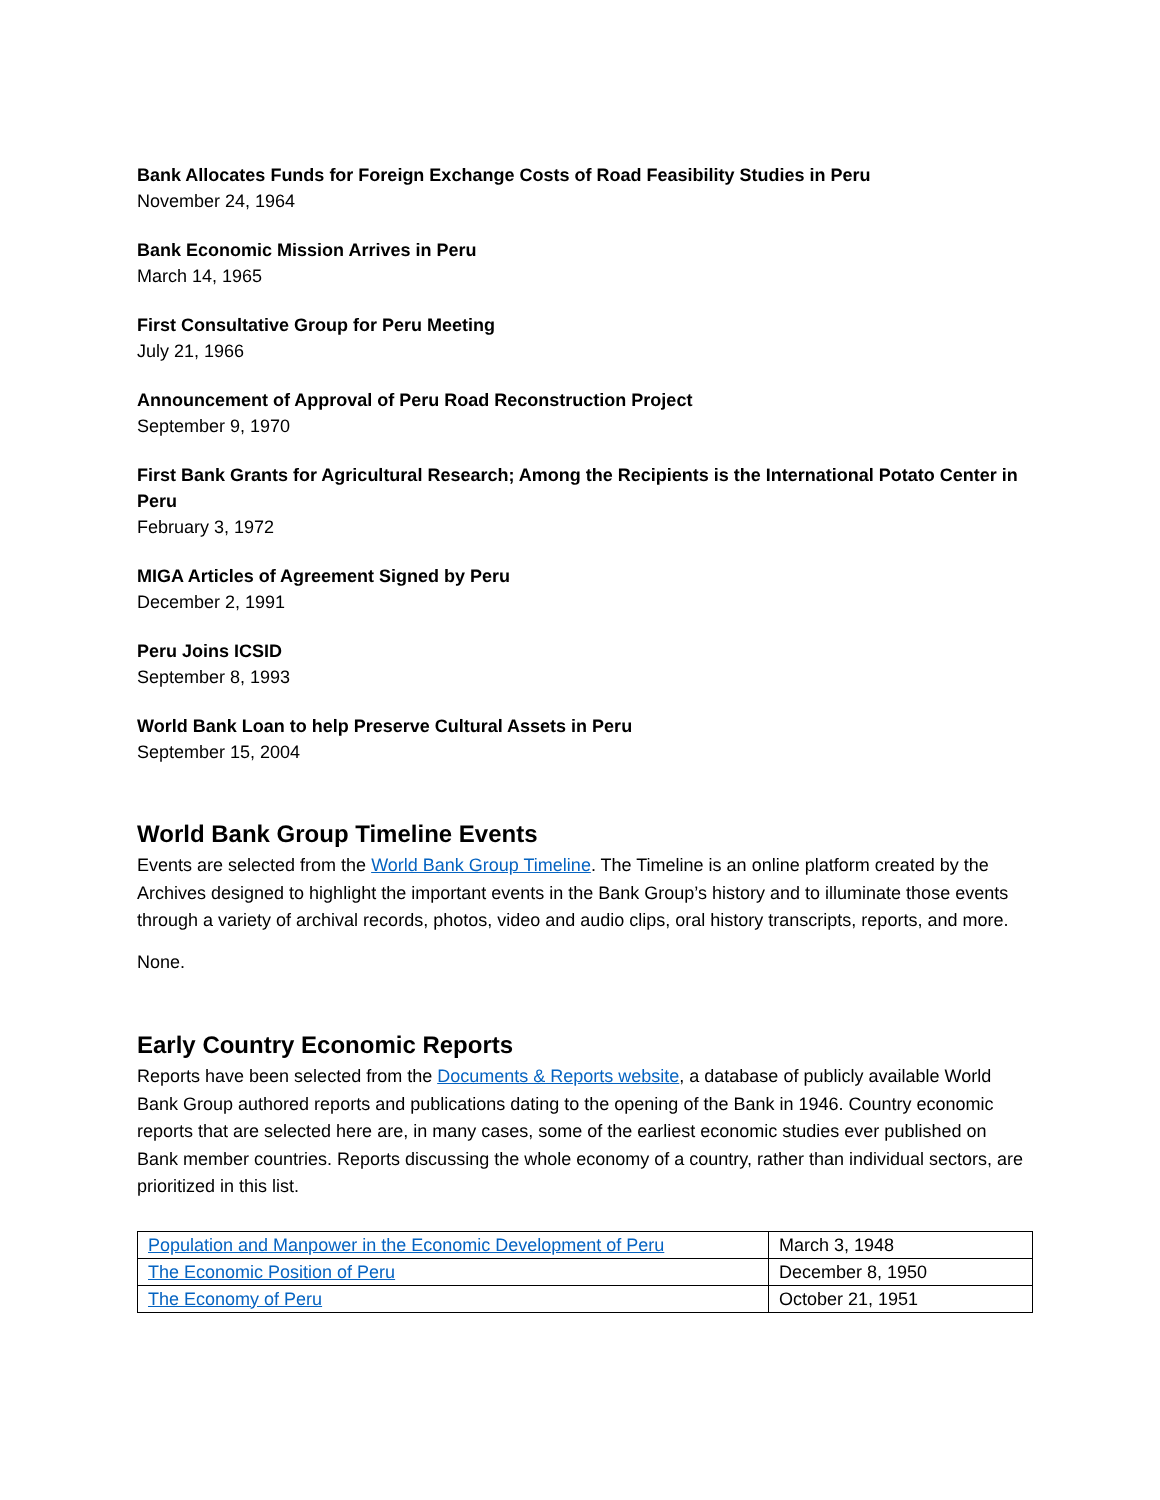Bank Allocates Funds for Foreign Exchange Costs of Road Feasibility Studies in Peru
November 24, 1964
Bank Economic Mission Arrives in Peru
March 14, 1965
First Consultative Group for Peru Meeting
July 21, 1966
Announcement of Approval of Peru Road Reconstruction Project
September 9, 1970
First Bank Grants for Agricultural Research; Among the Recipients is the International Potato Center in Peru
February 3, 1972
MIGA Articles of Agreement Signed by Peru
December 2, 1991
Peru Joins ICSID
September 8, 1993
World Bank Loan to help Preserve Cultural Assets in Peru
September 15, 2004
World Bank Group Timeline Events
Events are selected from the World Bank Group Timeline. The Timeline is an online platform created by the Archives designed to highlight the important events in the Bank Group’s history and to illuminate those events through a variety of archival records, photos, video and audio clips, oral history transcripts, reports, and more.
None.
Early Country Economic Reports
Reports have been selected from the Documents & Reports website, a database of publicly available World Bank Group authored reports and publications dating to the opening of the Bank in 1946. Country economic reports that are selected here are, in many cases, some of the earliest economic studies ever published on Bank member countries. Reports discussing the whole economy of a country, rather than individual sectors, are prioritized in this list.
| Population and Manpower in the Economic Development of Peru | March 3, 1948 |
| The Economic Position of Peru | December 8, 1950 |
| The Economy of Peru | October 21, 1951 |